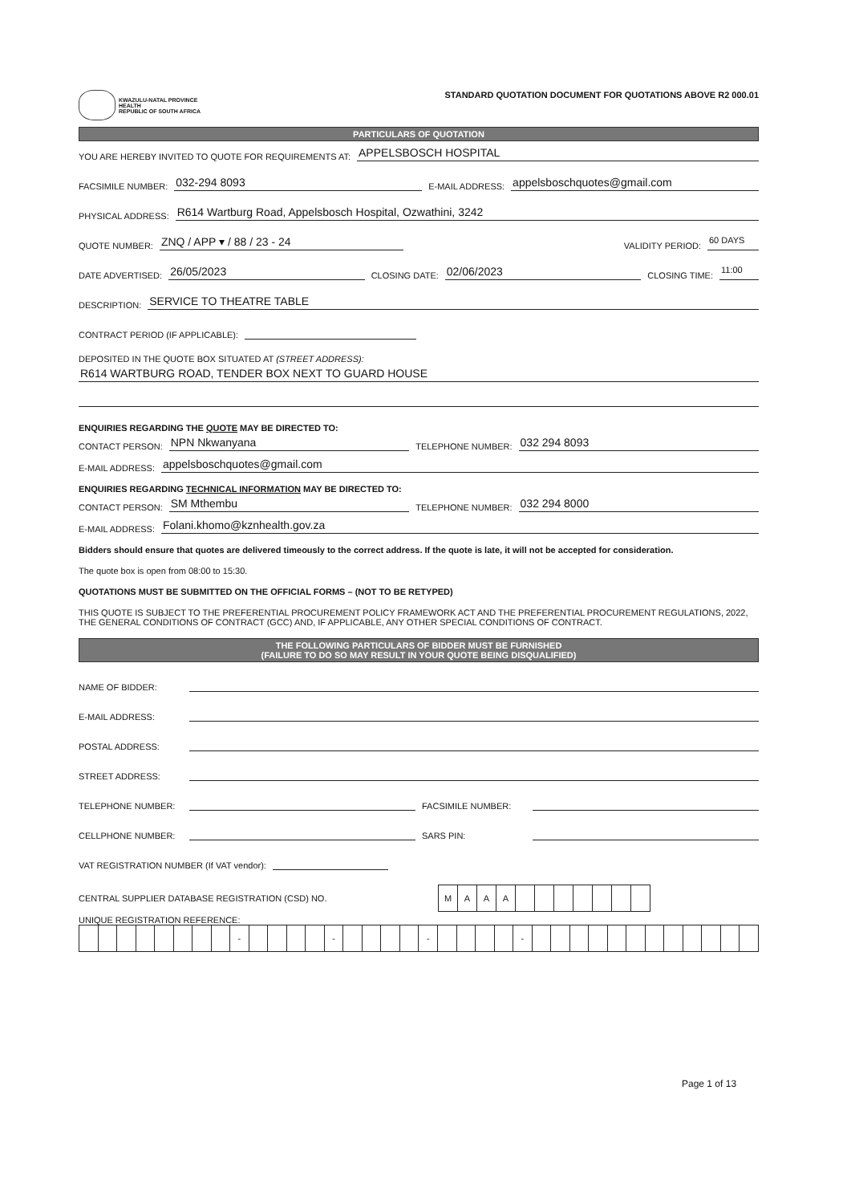KWAZULU-NATAL PROVINCE
HEALTH
REPUBLIC OF SOUTH AFRICA
STANDARD QUOTATION DOCUMENT FOR QUOTATIONS ABOVE R2 000.01
PARTICULARS OF QUOTATION
YOU ARE HEREBY INVITED TO QUOTE FOR REQUIREMENTS AT: APPELSBOSCH HOSPITAL
FACSIMILE NUMBER: 032-294 8093 E-MAIL ADDRESS: appelsboschquotes@gmail.com
PHYSICAL ADDRESS: R614 Wartburg Road, Appelsbosch Hospital, Ozwathini, 3242
QUOTE NUMBER: ZNQ / APP ▾ / 88 / 23 - 24 VALIDITY PERIOD: 60 DAYS
DATE ADVERTISED: 26/05/2023 CLOSING DATE: 02/06/2023 CLOSING TIME: 11:00
DESCRIPTION: SERVICE TO THEATRE TABLE
CONTRACT PERIOD (IF APPLICABLE):
DEPOSITED IN THE QUOTE BOX SITUATED AT (STREET ADDRESS):
R614 WARTBURG ROAD, TENDER BOX NEXT TO GUARD HOUSE
ENQUIRIES REGARDING THE QUOTE MAY BE DIRECTED TO:
CONTACT PERSON: NPN Nkwanyana TELEPHONE NUMBER: 032 294 8093
E-MAIL ADDRESS: appelsboschquotes@gmail.com
ENQUIRIES REGARDING TECHNICAL INFORMATION MAY BE DIRECTED TO:
CONTACT PERSON: SM Mthembu TELEPHONE NUMBER: 032 294 8000
E-MAIL ADDRESS: Folani.khomo@kznhealth.gov.za
Bidders should ensure that quotes are delivered timeously to the correct address. If the quote is late, it will not be accepted for consideration.
The quote box is open from 08:00 to 15:30.
QUOTATIONS MUST BE SUBMITTED ON THE OFFICIAL FORMS – (NOT TO BE RETYPED)
THIS QUOTE IS SUBJECT TO THE PREFERENTIAL PROCUREMENT POLICY FRAMEWORK ACT AND THE PREFERENTIAL PROCUREMENT REGULATIONS, 2022, THE GENERAL CONDITIONS OF CONTRACT (GCC) AND, IF APPLICABLE, ANY OTHER SPECIAL CONDITIONS OF CONTRACT.
THE FOLLOWING PARTICULARS OF BIDDER MUST BE FURNISHED
(FAILURE TO DO SO MAY RESULT IN YOUR QUOTE BEING DISQUALIFIED)
NAME OF BIDDER:
E-MAIL ADDRESS:
POSTAL ADDRESS:
STREET ADDRESS:
TELEPHONE NUMBER: FACSIMILE NUMBER:
CELLPHONE NUMBER: SARS PIN:
VAT REGISTRATION NUMBER (If VAT vendor):
CENTRAL SUPPLIER DATABASE REGISTRATION (CSD) NO.
| M | A | A | A | | | | | | | |
UNIQUE REGISTRATION REFERENCE:
| | | | | | | | | - | | | | | - | | | | | - | | | | | - | | | | | | | | | | | | |
Page 1 of 13